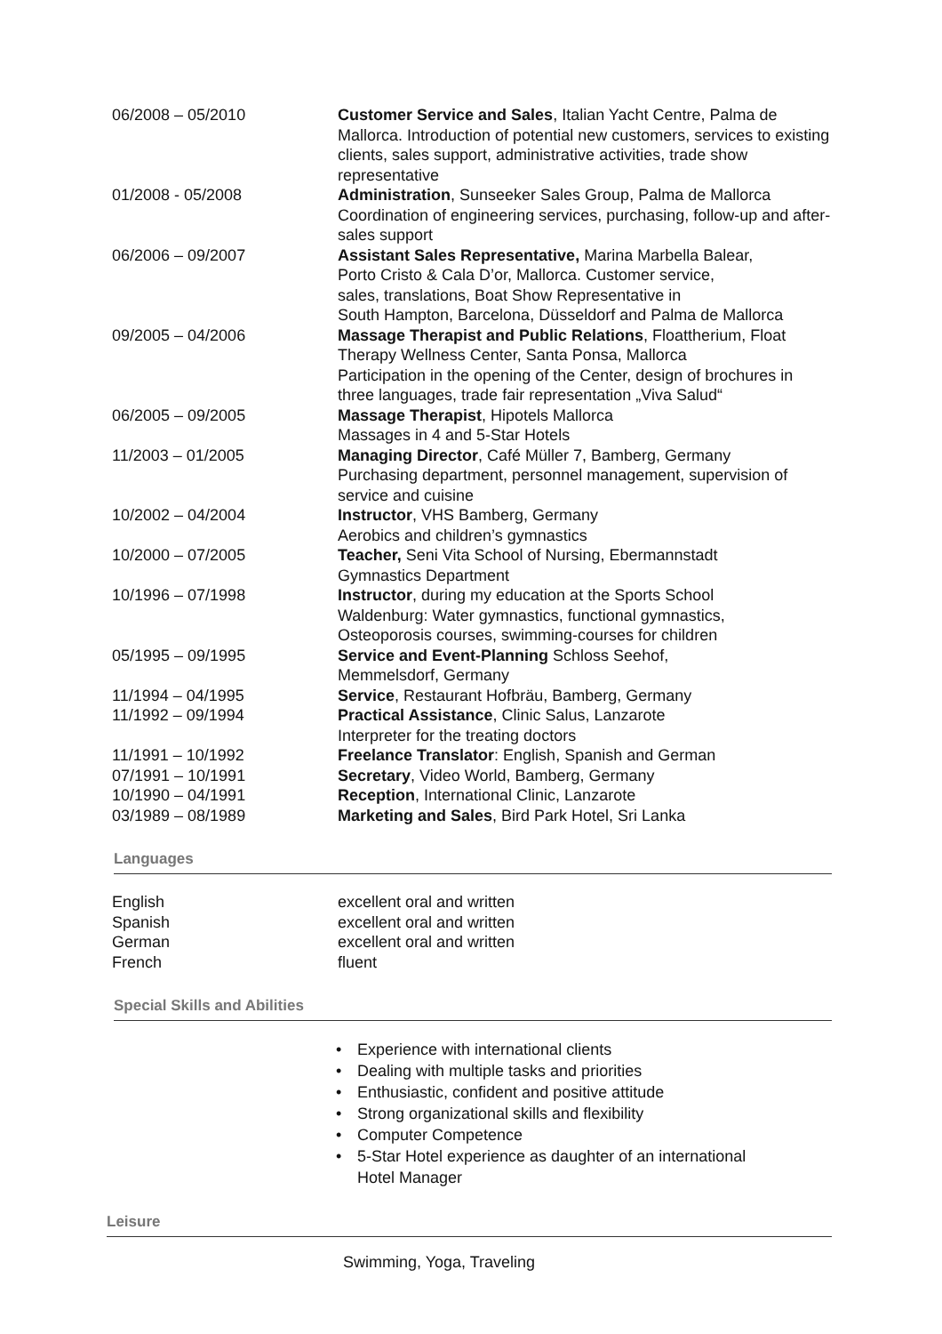| 06/2008 – 05/2010 | Customer Service and Sales , Italian Yacht Centre, Palma de Mallorca. Introduction of potential new customers, services to existing clients, sales support, administrative activities, trade show representative |
| 01/2008 - 05/2008 | Administration , Sunseeker Sales Group, Palma de Mallorca Coordination of engineering services, purchasing, follow-up and after-sales support |
| 06/2006 – 09/2007 | Assistant Sales Representative, Marina Marbella Balear, Porto Cristo & Cala D’or, Mallorca. Customer service, sales, translations, Boat Show Representative in South Hampton, Barcelona, Düsseldorf and Palma de Mallorca |
| 09/2005 – 04/2006 | Massage Therapist and Public Relations , Floattherium, Float Therapy Wellness Center, Santa Ponsa, Mallorca Participation in the opening of the Center, design of brochures in three languages, trade fair representation „Viva Salud“ |
| 06/2005 – 09/2005 | Massage Therapist , Hipotels Mallorca Massages in 4 and 5-Star Hotels |
| 11/2003 – 01/2005 | Managing Director , Café Müller 7, Bamberg, Germany Purchasing department, personnel management, supervision of service and cuisine |
| 10/2002 – 04/2004 | Instructor , VHS Bamberg, Germany Aerobics and children’s gymnastics |
| 10/2000 – 07/2005 | Teacher, Seni Vita School of Nursing, Ebermannstadt Gymnastics Department |
| 10/1996 – 07/1998 | Instructor , during my education at the Sports School Waldenburg: Water gymnastics, functional gymnastics, Osteoporosis courses, swimming-courses for children |
| 05/1995 – 09/1995 | Service and Event-Planning Schloss Seehof, Memmelsdorf, Germany |
| 11/1994 – 04/1995 | Service , Restaurant Hofbräu, Bamberg, Germany |
| 11/1992 – 09/1994 | Practical Assistance , Clinic Salus, Lanzarote Interpreter for the treating doctors |
| 11/1991 – 10/1992 | Freelance Translator : English, Spanish and German |
| 07/1991 – 10/1991 | Secretary , Video World, Bamberg, Germany |
| 10/1990 – 04/1991 | Reception , International Clinic, Lanzarote |
| 03/1989 – 08/1989 | Marketing and Sales , Bird Park Hotel, Sri Lanka |
Languages
| English | excellent oral and written |
| Spanish | excellent oral and written |
| German | excellent oral and written |
| French | fluent |
Special Skills and Abilities
• Experience with international clients
• Dealing with multiple tasks and priorities
• Enthusiastic, confident and positive attitude
• Strong organizational skills and flexibility
• Computer Competence
• 5-Star Hotel experience as daughter of an international
Hotel Manager
Leisure
Swimming, Yoga, Traveling